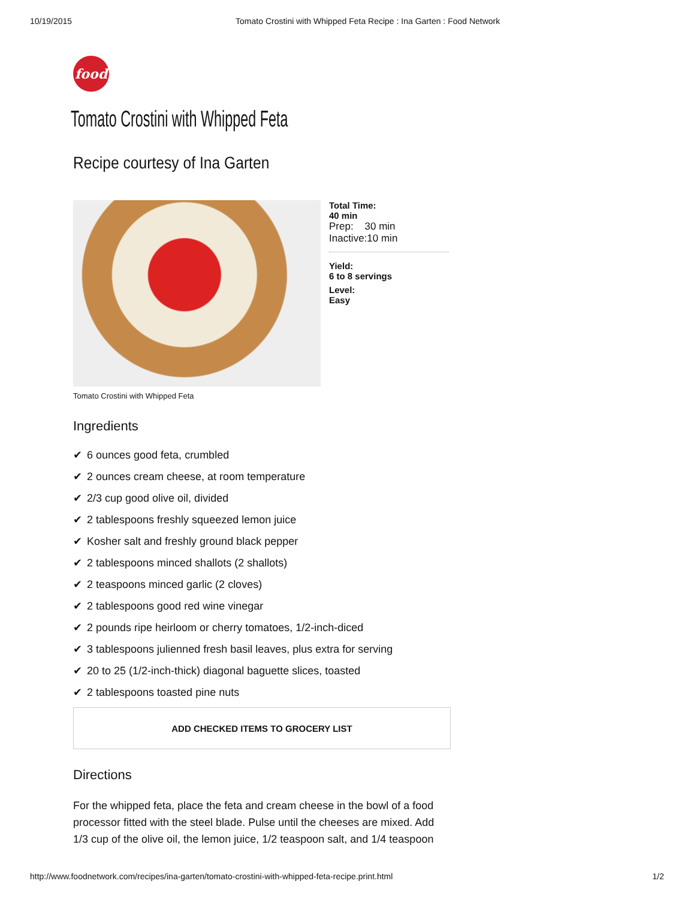10/19/2015 Tomato Crostini with Whipped Feta Recipe : Ina Garten : Food Network
food
Tomato Crostini with Whipped Feta
Recipe courtesy of Ina Garten
Total Time:
40 min
Prep: 30 min
Inactive:10 min
Yield:
6 to 8 servings
Level:
Easy
Tomato Crostini with Whipped Feta
Ingredients
✔ 6 ounces good feta, crumbled
✔ 2 ounces cream cheese, at room temperature
✔ 2/3 cup good olive oil, divided
✔ 2 tablespoons freshly squeezed lemon juice
✔ Kosher salt and freshly ground black pepper
✔ 2 tablespoons minced shallots (2 shallots)
✔ 2 teaspoons minced garlic (2 cloves)
✔ 2 tablespoons good red wine vinegar
✔ 2 pounds ripe heirloom or cherry tomatoes, 1/2-inch-diced
✔ 3 tablespoons julienned fresh basil leaves, plus extra for serving
✔ 20 to 25 (1/2-inch-thick) diagonal baguette slices, toasted
✔ 2 tablespoons toasted pine nuts
ADD CHECKED ITEMS TO GROCERY LIST
Directions
For the whipped feta, place the feta and cream cheese in the bowl of a food processor fitted with the steel blade. Pulse until the cheeses are mixed. Add 1/3 cup of the olive oil, the lemon juice, 1/2 teaspoon salt, and 1/4 teaspoon
http://www.foodnetwork.com/recipes/ina-garten/tomato-crostini-with-whipped-feta-recipe.print.html 1/2